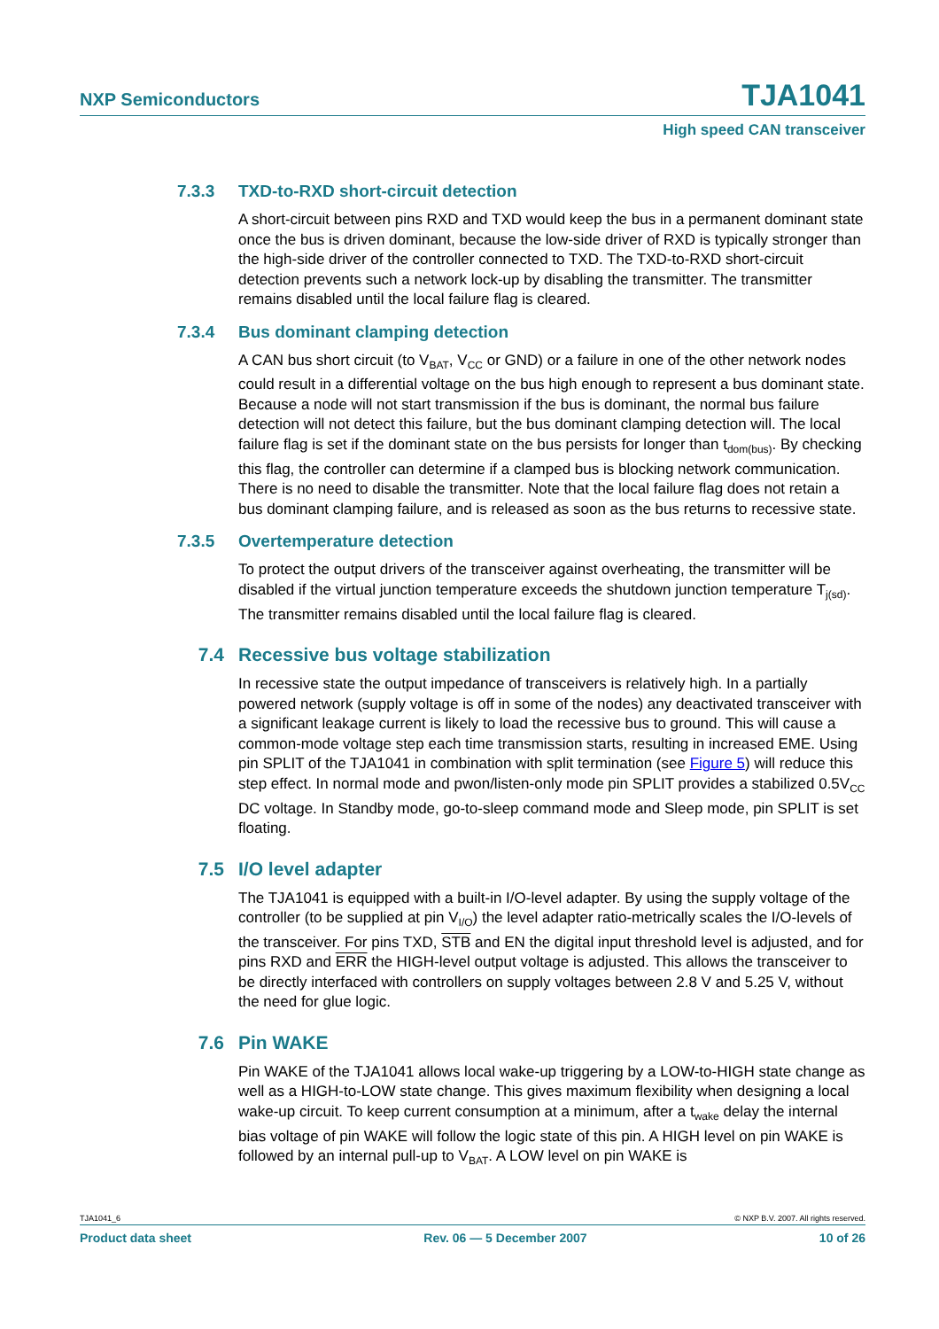NXP Semiconductors TJA1041
High speed CAN transceiver
7.3.3 TXD-to-RXD short-circuit detection
A short-circuit between pins RXD and TXD would keep the bus in a permanent dominant state once the bus is driven dominant, because the low-side driver of RXD is typically stronger than the high-side driver of the controller connected to TXD. The TXD-to-RXD short-circuit detection prevents such a network lock-up by disabling the transmitter. The transmitter remains disabled until the local failure flag is cleared.
7.3.4 Bus dominant clamping detection
A CAN bus short circuit (to V<sub>BAT</sub>, V<sub>CC</sub> or GND) or a failure in one of the other network nodes could result in a differential voltage on the bus high enough to represent a bus dominant state. Because a node will not start transmission if the bus is dominant, the normal bus failure detection will not detect this failure, but the bus dominant clamping detection will. The local failure flag is set if the dominant state on the bus persists for longer than t<sub>dom(bus)</sub>. By checking this flag, the controller can determine if a clamped bus is blocking network communication. There is no need to disable the transmitter. Note that the local failure flag does not retain a bus dominant clamping failure, and is released as soon as the bus returns to recessive state.
7.3.5 Overtemperature detection
To protect the output drivers of the transceiver against overheating, the transmitter will be disabled if the virtual junction temperature exceeds the shutdown junction temperature T<sub>j(sd)</sub>. The transmitter remains disabled until the local failure flag is cleared.
7.4 Recessive bus voltage stabilization
In recessive state the output impedance of transceivers is relatively high. In a partially powered network (supply voltage is off in some of the nodes) any deactivated transceiver with a significant leakage current is likely to load the recessive bus to ground. This will cause a common-mode voltage step each time transmission starts, resulting in increased EME. Using pin SPLIT of the TJA1041 in combination with split termination (see Figure 5) will reduce this step effect. In normal mode and pwon/listen-only mode pin SPLIT provides a stabilized 0.5V<sub>CC</sub> DC voltage. In Standby mode, go-to-sleep command mode and Sleep mode, pin SPLIT is set floating.
7.5 I/O level adapter
The TJA1041 is equipped with a built-in I/O-level adapter. By using the supply voltage of the controller (to be supplied at pin V<sub>I/O</sub>) the level adapter ratio-metrically scales the I/O-levels of the transceiver. For pins TXD, STB and EN the digital input threshold level is adjusted, and for pins RXD and ERR the HIGH-level output voltage is adjusted. This allows the transceiver to be directly interfaced with controllers on supply voltages between 2.8 V and 5.25 V, without the need for glue logic.
7.6 Pin WAKE
Pin WAKE of the TJA1041 allows local wake-up triggering by a LOW-to-HIGH state change as well as a HIGH-to-LOW state change. This gives maximum flexibility when designing a local wake-up circuit. To keep current consumption at a minimum, after a t<sub>wake</sub> delay the internal bias voltage of pin WAKE will follow the logic state of this pin. A HIGH level on pin WAKE is followed by an internal pull-up to V<sub>BAT</sub>. A LOW level on pin WAKE is
TJA1041_6 © NXP B.V. 2007. All rights reserved.
Product data sheet Rev. 06 — 5 December 2007 10 of 26